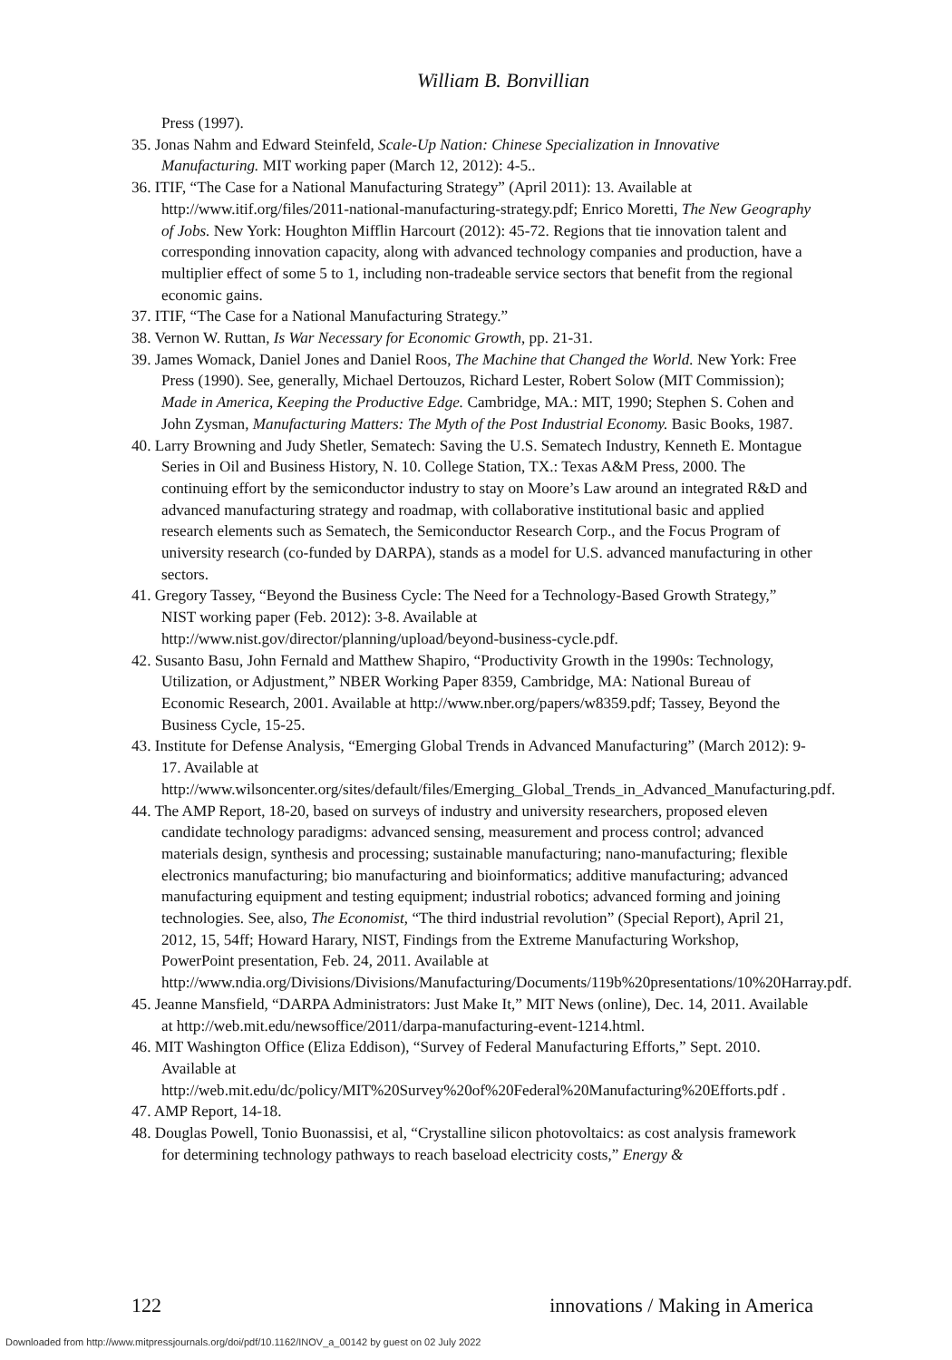William B. Bonvillian
Press (1997).
35. Jonas Nahm and Edward Steinfeld, Scale-Up Nation: Chinese Specialization in Innovative Manufacturing. MIT working paper (March 12, 2012): 4-5..
36. ITIF, “The Case for a National Manufacturing Strategy” (April 2011): 13. Available at http://www.itif.org/files/2011-national-manufacturing-strategy.pdf; Enrico Moretti, The New Geography of Jobs. New York: Houghton Mifflin Harcourt (2012): 45-72. Regions that tie innovation talent and corresponding innovation capacity, along with advanced technology companies and production, have a multiplier effect of some 5 to 1, including non-tradeable service sectors that benefit from the regional economic gains.
37. ITIF, “The Case for a National Manufacturing Strategy.”
38. Vernon W. Ruttan, Is War Necessary for Economic Growth, pp. 21-31.
39. James Womack, Daniel Jones and Daniel Roos, The Machine that Changed the World. New York: Free Press (1990). See, generally, Michael Dertouzos, Richard Lester, Robert Solow (MIT Commission); Made in America, Keeping the Productive Edge. Cambridge, MA.: MIT, 1990; Stephen S. Cohen and John Zysman, Manufacturing Matters: The Myth of the Post Industrial Economy. Basic Books, 1987.
40. Larry Browning and Judy Shetler, Sematech: Saving the U.S. Sematech Industry, Kenneth E. Montague Series in Oil and Business History, N. 10. College Station, TX.: Texas A&M Press, 2000. The continuing effort by the semiconductor industry to stay on Moore’s Law around an integrated R&D and advanced manufacturing strategy and roadmap, with collaborative institutional basic and applied research elements such as Sematech, the Semiconductor Research Corp., and the Focus Program of university research (co-funded by DARPA), stands as a model for U.S. advanced manufacturing in other sectors.
41. Gregory Tassey, “Beyond the Business Cycle: The Need for a Technology-Based Growth Strategy,” NIST working paper (Feb. 2012): 3-8. Available at http://www.nist.gov/director/planning/upload/beyond-business-cycle.pdf.
42. Susanto Basu, John Fernald and Matthew Shapiro, “Productivity Growth in the 1990s: Technology, Utilization, or Adjustment,” NBER Working Paper 8359, Cambridge, MA: National Bureau of Economic Research, 2001. Available at http://www.nber.org/papers/w8359.pdf; Tassey, Beyond the Business Cycle, 15-25.
43. Institute for Defense Analysis, “Emerging Global Trends in Advanced Manufacturing” (March 2012): 9-17. Available at http://www.wilsoncenter.org/sites/default/files/Emerging_Global_Trends_in_Advanced_Manufacturing.pdf.
44. The AMP Report, 18-20, based on surveys of industry and university researchers, proposed eleven candidate technology paradigms: advanced sensing, measurement and process control; advanced materials design, synthesis and processing; sustainable manufacturing; nano-manufacturing; flexible electronics manufacturing; bio manufacturing and bioinformatics; additive manufacturing; advanced manufacturing equipment and testing equipment; industrial robotics; advanced forming and joining technologies. See, also, The Economist, “The third industrial revolution” (Special Report), April 21, 2012, 15, 54ff; Howard Harary, NIST, Findings from the Extreme Manufacturing Workshop, PowerPoint presentation, Feb. 24, 2011. Available at http://www.ndia.org/Divisions/Divisions/Manufacturing/Documents/119b%20presentations/10%20Harray.pdf.
45. Jeanne Mansfield, “DARPA Administrators: Just Make It,” MIT News (online), Dec. 14, 2011. Available at http://web.mit.edu/newsoffice/2011/darpa-manufacturing-event-1214.html.
46. MIT Washington Office (Eliza Eddison), “Survey of Federal Manufacturing Efforts,” Sept. 2010. Available at http://web.mit.edu/dc/policy/MIT%20Survey%20of%20Federal%20Manufacturing%20Efforts.pdf .
47. AMP Report, 14-18.
48. Douglas Powell, Tonio Buonassisi, et al, “Crystalline silicon photovoltaics: as cost analysis framework for determining technology pathways to reach baseload electricity costs,” Energy &
122 innovations / Making in America
Downloaded from http://www.mitpressjournals.org/doi/pdf/10.1162/INOV_a_00142 by guest on 02 July 2022